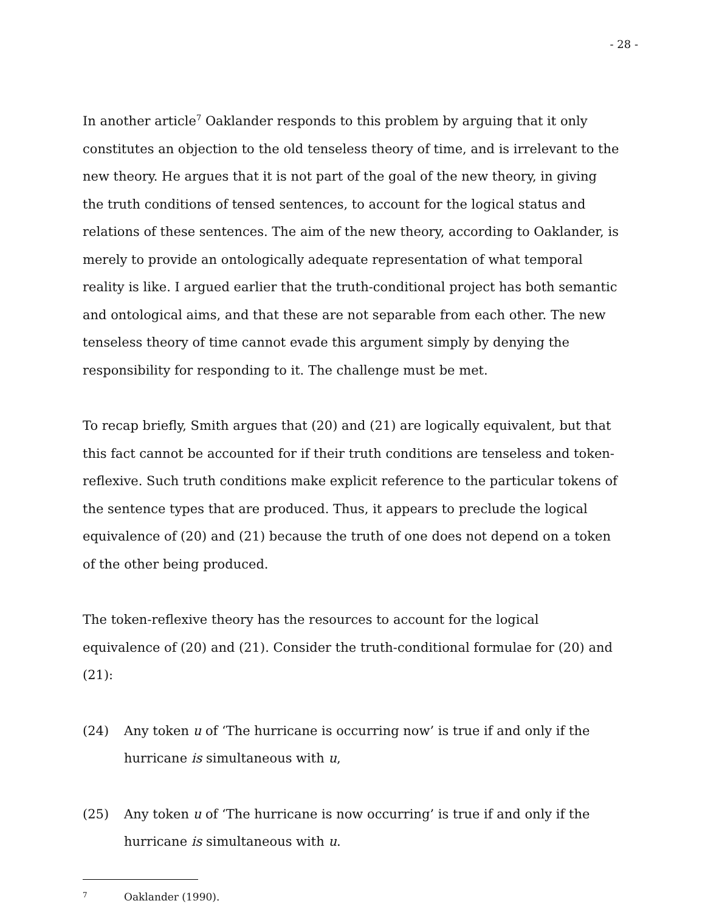- 28 -
In another article<sup>7</sup> Oaklander responds to this problem by arguing that it only constitutes an objection to the old tenseless theory of time, and is irrelevant to the new theory. He argues that it is not part of the goal of the new theory, in giving the truth conditions of tensed sentences, to account for the logical status and relations of these sentences. The aim of the new theory, according to Oaklander, is merely to provide an ontologically adequate representation of what temporal reality is like. I argued earlier that the truth-conditional project has both semantic and ontological aims, and that these are not separable from each other. The new tenseless theory of time cannot evade this argument simply by denying the responsibility for responding to it. The challenge must be met.
To recap briefly, Smith argues that (20) and (21) are logically equivalent, but that this fact cannot be accounted for if their truth conditions are tenseless and token-reflexive. Such truth conditions make explicit reference to the particular tokens of the sentence types that are produced. Thus, it appears to preclude the logical equivalence of (20) and (21) because the truth of one does not depend on a token of the other being produced.
The token-reflexive theory has the resources to account for the logical equivalence of (20) and (21). Consider the truth-conditional formulae for (20) and (21):
(24) Any token u of ‘The hurricane is occurring now’ is true if and only if the hurricane is simultaneous with u,
(25) Any token u of ‘The hurricane is now occurring’ is true if and only if the hurricane is simultaneous with u.
7 Oaklander (1990).